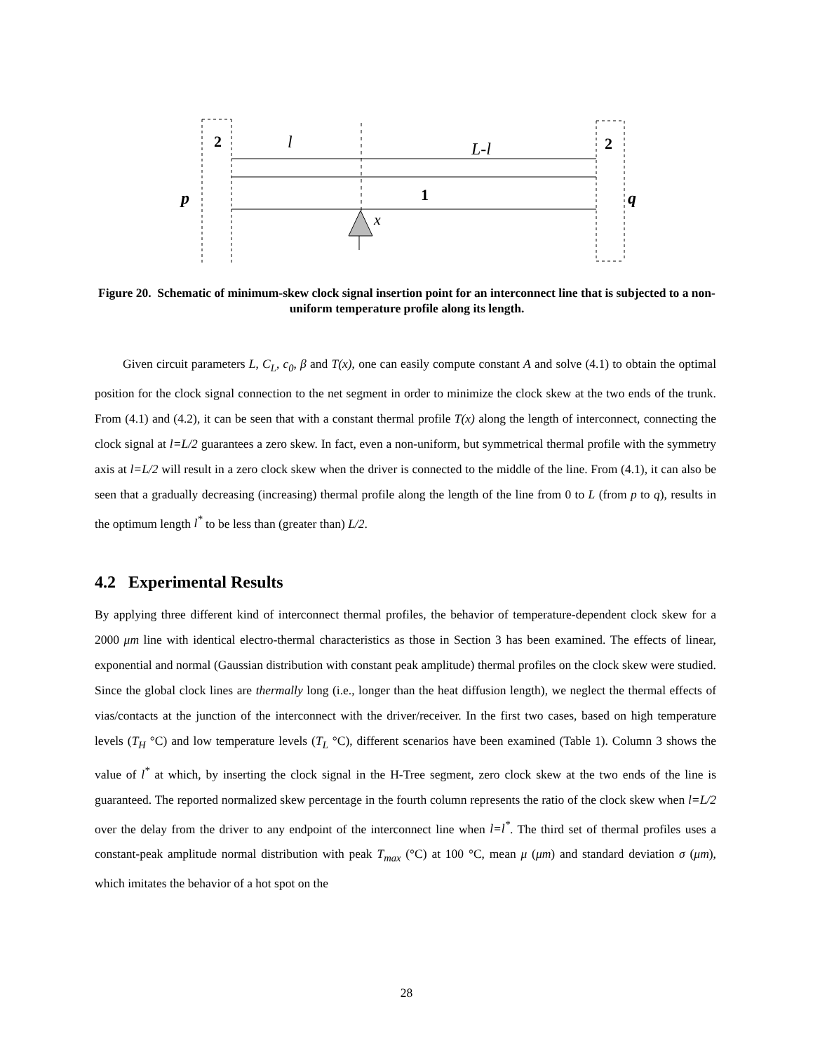2
l
L-l
2
p
1
q
x
Figure 20. Schematic of minimum-skew clock signal insertion point for an interconnect line that is subjected to a non-uniform temperature profile along its length.
Given circuit parameters L, C<sub>L</sub>, c<sub>0</sub>, β and T(x), one can easily compute constant A and solve (4.1) to obtain the optimal position for the clock signal connection to the net segment in order to minimize the clock skew at the two ends of the trunk. From (4.1) and (4.2), it can be seen that with a constant thermal profile T(x) along the length of interconnect, connecting the clock signal at l=L/2 guarantees a zero skew. In fact, even a non-uniform, but symmetrical thermal profile with the symmetry axis at l=L/2 will result in a zero clock skew when the driver is connected to the middle of the line. From (4.1), it can also be seen that a gradually decreasing (increasing) thermal profile along the length of the line from 0 to L (from p to q), results in the optimum length l<sup>*</sup> to be less than (greater than) L/2.
4.2 Experimental Results
By applying three different kind of interconnect thermal profiles, the behavior of temperature-dependent clock skew for a 2000 μm line with identical electro-thermal characteristics as those in Section 3 has been examined. The effects of linear, exponential and normal (Gaussian distribution with constant peak amplitude) thermal profiles on the clock skew were studied. Since the global clock lines are thermally long (i.e., longer than the heat diffusion length), we neglect the thermal effects of vias/contacts at the junction of the interconnect with the driver/receiver. In the first two cases, based on high temperature levels (T<sub>H</sub> °C) and low temperature levels (T<sub>L</sub> °C), different scenarios have been examined (Table 1). Column 3 shows the value of l<sup>*</sup> at which, by inserting the clock signal in the H-Tree segment, zero clock skew at the two ends of the line is guaranteed. The reported normalized skew percentage in the fourth column represents the ratio of the clock skew when l=L/2 over the delay from the driver to any endpoint of the interconnect line when l=l<sup>*</sup>. The third set of thermal profiles uses a constant-peak amplitude normal distribution with peak T<sub>max</sub> (°C) at 100 °C, mean μ (μm) and standard deviation σ (μm), which imitates the behavior of a hot spot on the
28